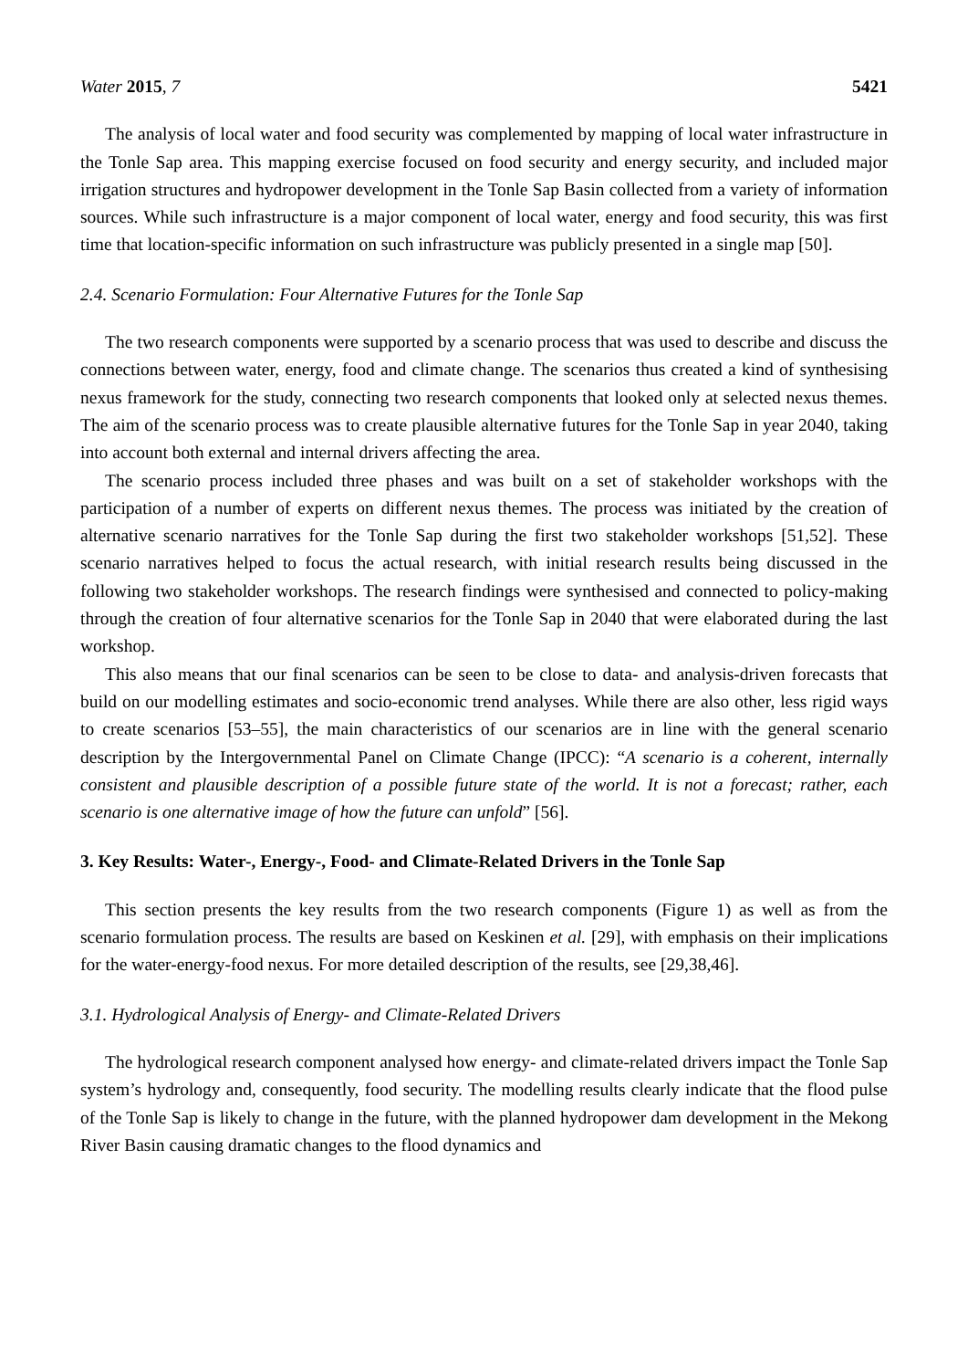Water 2015, 7 5421
The analysis of local water and food security was complemented by mapping of local water infrastructure in the Tonle Sap area. This mapping exercise focused on food security and energy security, and included major irrigation structures and hydropower development in the Tonle Sap Basin collected from a variety of information sources. While such infrastructure is a major component of local water, energy and food security, this was first time that location-specific information on such infrastructure was publicly presented in a single map [50].
2.4. Scenario Formulation: Four Alternative Futures for the Tonle Sap
The two research components were supported by a scenario process that was used to describe and discuss the connections between water, energy, food and climate change. The scenarios thus created a kind of synthesising nexus framework for the study, connecting two research components that looked only at selected nexus themes. The aim of the scenario process was to create plausible alternative futures for the Tonle Sap in year 2040, taking into account both external and internal drivers affecting the area.
The scenario process included three phases and was built on a set of stakeholder workshops with the participation of a number of experts on different nexus themes. The process was initiated by the creation of alternative scenario narratives for the Tonle Sap during the first two stakeholder workshops [51,52]. These scenario narratives helped to focus the actual research, with initial research results being discussed in the following two stakeholder workshops. The research findings were synthesised and connected to policy-making through the creation of four alternative scenarios for the Tonle Sap in 2040 that were elaborated during the last workshop.
This also means that our final scenarios can be seen to be close to data- and analysis-driven forecasts that build on our modelling estimates and socio-economic trend analyses. While there are also other, less rigid ways to create scenarios [53–55], the main characteristics of our scenarios are in line with the general scenario description by the Intergovernmental Panel on Climate Change (IPCC): “A scenario is a coherent, internally consistent and plausible description of a possible future state of the world. It is not a forecast; rather, each scenario is one alternative image of how the future can unfold” [56].
3. Key Results: Water-, Energy-, Food- and Climate-Related Drivers in the Tonle Sap
This section presents the key results from the two research components (Figure 1) as well as from the scenario formulation process. The results are based on Keskinen et al. [29], with emphasis on their implications for the water-energy-food nexus. For more detailed description of the results, see [29,38,46].
3.1. Hydrological Analysis of Energy- and Climate-Related Drivers
The hydrological research component analysed how energy- and climate-related drivers impact the Tonle Sap system’s hydrology and, consequently, food security. The modelling results clearly indicate that the flood pulse of the Tonle Sap is likely to change in the future, with the planned hydropower dam development in the Mekong River Basin causing dramatic changes to the flood dynamics and